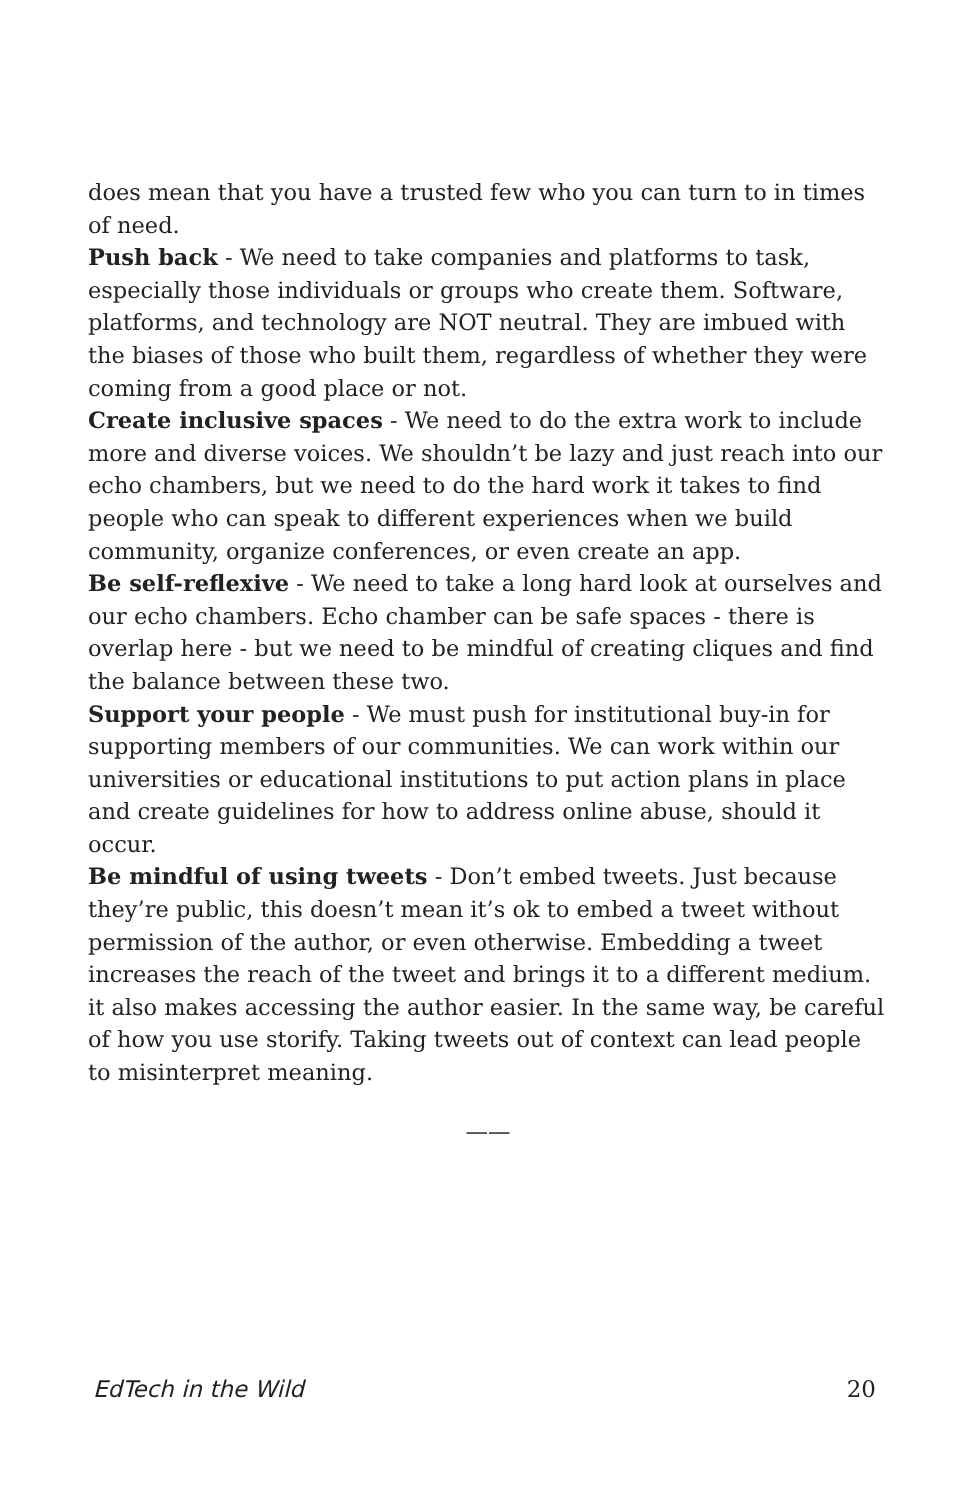does mean that you have a trusted few who you can turn to in times of need.
Push back - We need to take companies and platforms to task, especially those individuals or groups who create them. Software, platforms, and technology are NOT neutral. They are imbued with the biases of those who built them, regardless of whether they were coming from a good place or not.
Create inclusive spaces - We need to do the extra work to include more and diverse voices. We shouldn’t be lazy and just reach into our echo chambers, but we need to do the hard work it takes to find people who can speak to different experiences when we build community, organize conferences, or even create an app.
Be self-reflexive - We need to take a long hard look at ourselves and our echo chambers. Echo chamber can be safe spaces - there is overlap here - but we need to be mindful of creating cliques and find the balance between these two.
Support your people - We must push for institutional buy-in for supporting members of our communities. We can work within our universities or educational institutions to put action plans in place and create guidelines for how to address online abuse, should it occur.
Be mindful of using tweets - Don’t embed tweets. Just because they’re public, this doesn’t mean it’s ok to embed a tweet without permission of the author, or even otherwise. Embedding a tweet increases the reach of the tweet and brings it to a different medium. it also makes accessing the author easier. In the same way, be careful of how you use storify. Taking tweets out of context can lead people to misinterpret meaning.
——
EdTech in the Wild 20